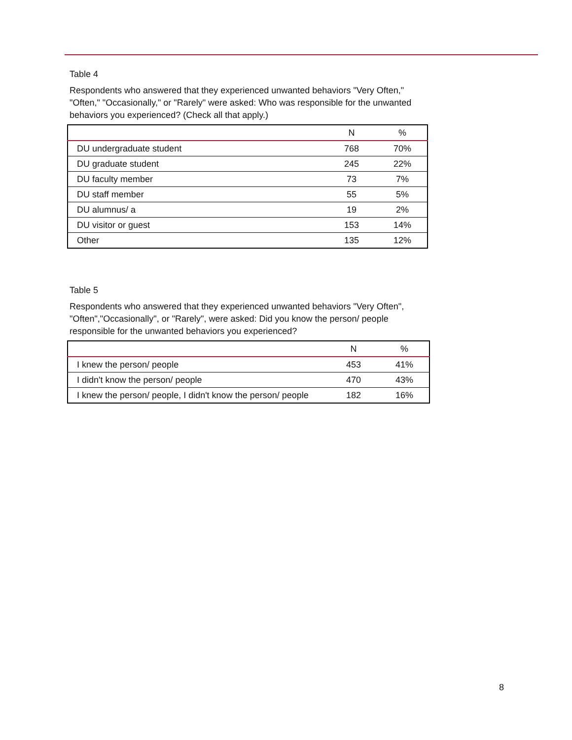Table 4
Respondents who answered that they experienced unwanted behaviors "Very Often," "Often," "Occasionally," or "Rarely" were asked: Who was responsible for the unwanted behaviors you experienced? (Check all that apply.)
| | N | % |
| --- | --- | --- |
| DU undergraduate student | 768 | 70% |
| DU graduate student | 245 | 22% |
| DU faculty member | 73 | 7% |
| DU staff member | 55 | 5% |
| DU alumnus/ a | 19 | 2% |
| DU visitor or guest | 153 | 14% |
| Other | 135 | 12% |
Table 5
Respondents who answered that they experienced unwanted behaviors "Very Often", "Often","Occasionally", or "Rarely", were asked: Did you know the person/ people responsible for the unwanted behaviors you experienced?
| | N | % |
| --- | --- | --- |
| I knew the person/ people | 453 | 41% |
| I didn't know the person/ people | 470 | 43% |
| I knew the person/ people, I didn't know the person/ people | 182 | 16% |
8